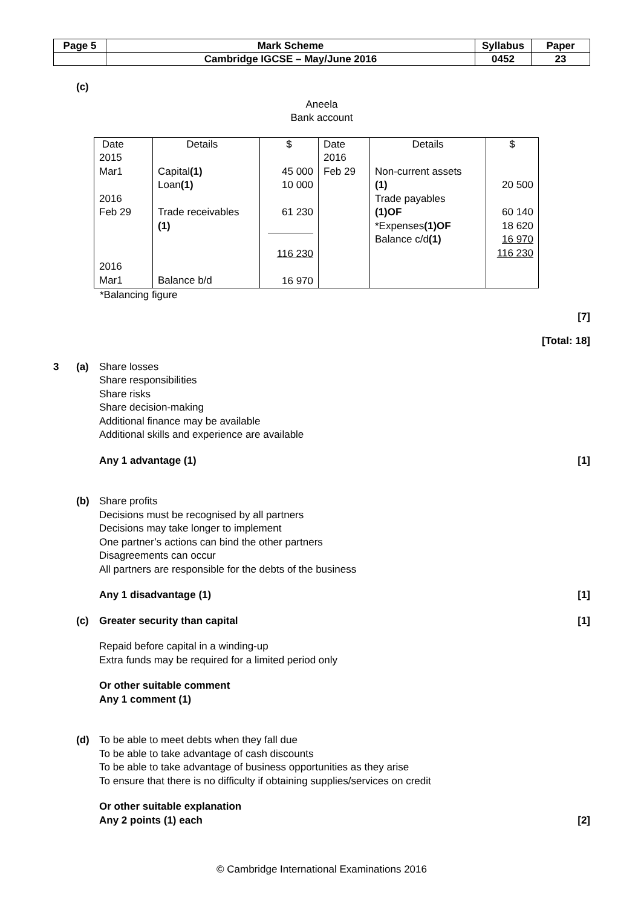| Page 5 | Mark Scheme | Syllabus | Paper |
| | Cambridge IGCSE – May/June 2016 | 0452 | 23 |
(c)
Aneela
Bank account
| Date 2015 Mar1 2016 Feb 29 2016 Mar1 | Details Capital (1) Loan (1) Trade receivables (1) Balance b/d | $ 45 000 10 000 61 230 116 230 16 970 | Date 2016 Feb 29 | Details Non-current assets (1) Trade payables (1)OF *Expenses (1)OF Balance c/d (1) | $ 20 500 60 140 18 620 16 970 116 230 |
*Balancing figure
[7]
[Total: 18]
3 (a) Share losses
Share responsibilities
Share risks
Share decision-making
Additional finance may be available
Additional skills and experience are available
Any 1 advantage (1) [1]
(b) Share profits
Decisions must be recognised by all partners
Decisions may take longer to implement
One partner’s actions can bind the other partners
Disagreements can occur
All partners are responsible for the debts of the business
Any 1 disadvantage (1) [1]
(c) Greater security than capital [1]
Repaid before capital in a winding-up
Extra funds may be required for a limited period only
Or other suitable comment
Any 1 comment (1)
(d) To be able to meet debts when they fall due
To be able to take advantage of cash discounts
To be able to take advantage of business opportunities as they arise
To ensure that there is no difficulty if obtaining supplies/services on credit
Or other suitable explanation
Any 2 points (1) each
[2]
© Cambridge International Examinations 2016